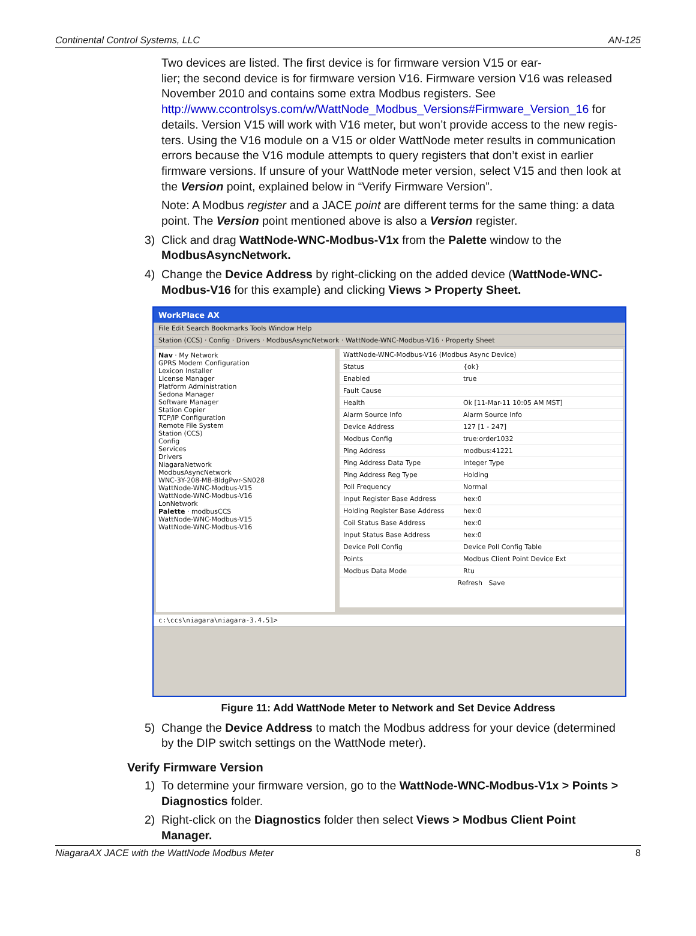Continental Control Systems, LLC AN-125
Two devices are listed. The first device is for firmware version V15 or ear-
lier; the second device is for firmware version V16. Firmware version V16 was released November 2010 and contains some extra Modbus registers. See http://www.ccontrolsys.com/w/WattNode_Modbus_Versions#Firmware_Version_16 for details. Version V15 will work with V16 meter, but won’t provide access to the new regis-ters. Using the V16 module on a V15 or older WattNode meter results in communication errors because the V16 module attempts to query registers that don’t exist in earlier firmware versions. If unsure of your WattNode meter version, select V15 and then look at the Version point, explained below in “Verify Firmware Version”.
Note: A Modbus register and a JACE point are different terms for the same thing: a data point. The Version point mentioned above is also a Version register.
3) Click and drag WattNode-WNC-Modbus-V1x from the Palette window to the ModbusAsyncNetwork.
4) Change the Device Address by right-clicking on the added device (WattNode-WNC-Modbus-V16 for this example) and clicking Views > Property Sheet.
WorkPlace AX
File Edit Search Bookmarks Tools Window Help
Station (CCS) · Config · Drivers · ModbusAsyncNetwork · WattNode-WNC-Modbus-V16 · Property Sheet
Nav · My Network
GPRS Modem Configuration
Lexicon Installer
License Manager
Platform Administration
Sedona Manager
Software Manager
Station Copier
TCP/IP Configuration
Remote File System
Station (CCS)
Config
Services
Drivers
NiagaraNetwork
ModbusAsyncNetwork
WNC-3Y-208-MB-BldgPwr-SN028
WattNode-WNC-Modbus-V15
WattNode-WNC-Modbus-V16
LonNetwork
Palette · modbusCCS
WattNode-WNC-Modbus-V15
WattNode-WNC-Modbus-V16
WattNode-WNC-Modbus-V16 (Modbus Async Device)
Status {ok}
Enabled true
Fault Cause
Health Ok [11-Mar-11 10:05 AM MST]
Alarm Source Info Alarm Source Info
Device Address 127 [1 - 247]
Modbus Config true:order1032
Ping Address modbus:41221
Ping Address Data Type Integer Type
Ping Address Reg Type Holding
Poll Frequency Normal
Input Register Base Address hex:0
Holding Register Base Address hex:0
Coil Status Base Address hex:0
Input Status Base Address hex:0
Device Poll Config Device Poll Config Table
Points Modbus Client Point Device Ext
Modbus Data Mode Rtu
Refresh Save
c:\ccs\niagara\niagara-3.4.51>
Figure 11: Add WattNode Meter to Network and Set Device Address
5) Change the Device Address to match the Modbus address for your device (determined by the DIP switch settings on the WattNode meter).
Verify Firmware Version
1) To determine your firmware version, go to the WattNode-WNC-Modbus-V1x > Points > Diagnostics folder.
2) Right-click on the Diagnostics folder then select Views > Modbus Client Point Manager.
NiagaraAX JACE with the WattNode Modbus Meter 8